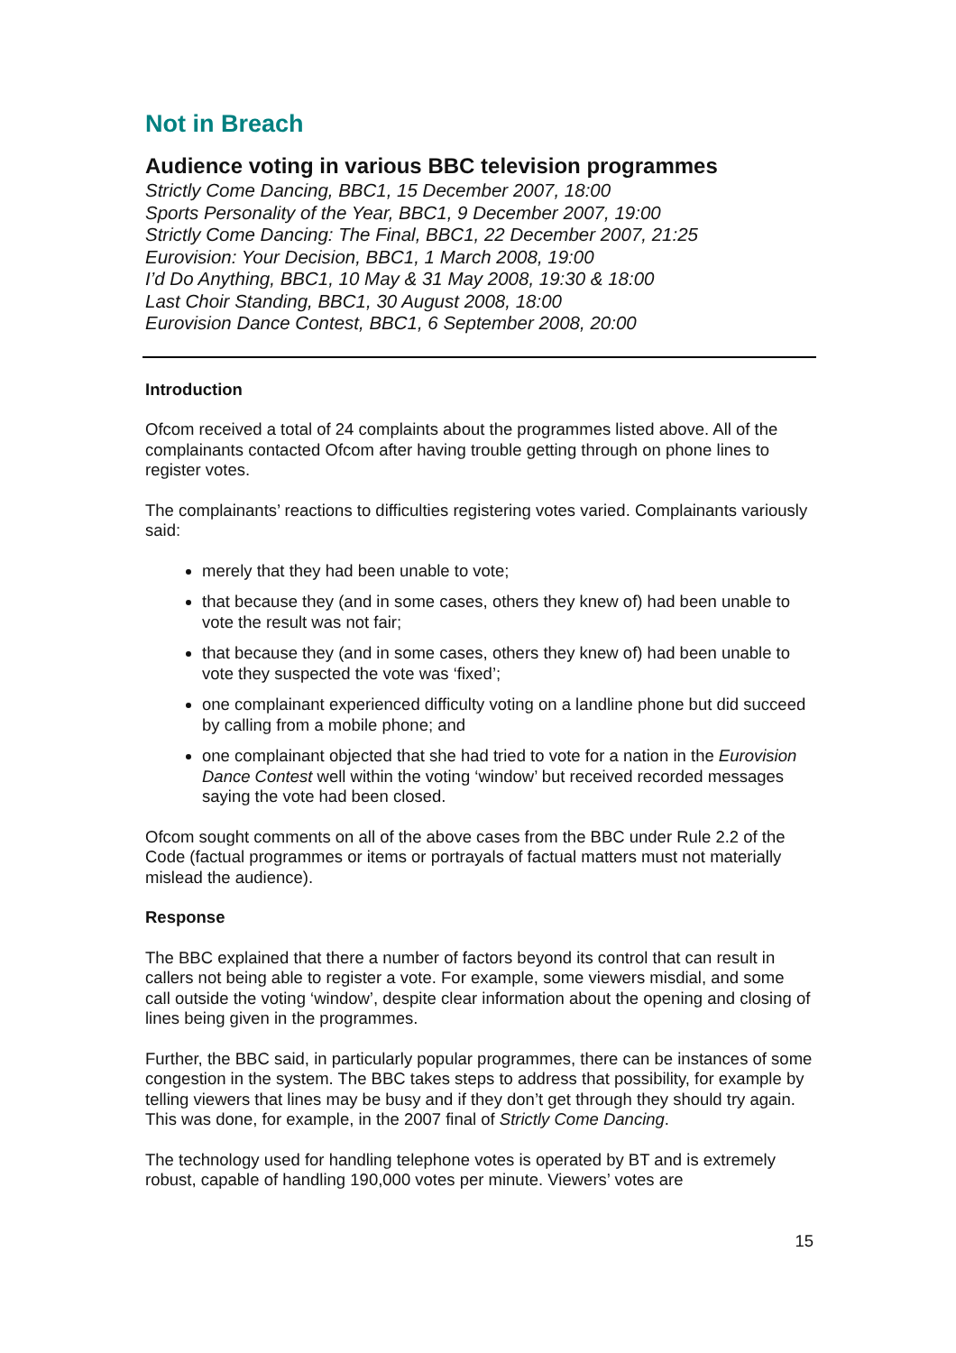Not in Breach
Audience voting in various BBC television programmes
Strictly Come Dancing, BBC1, 15 December 2007, 18:00
Sports Personality of the Year, BBC1, 9 December 2007, 19:00
Strictly Come Dancing: The Final, BBC1, 22 December 2007, 21:25
Eurovision: Your Decision, BBC1, 1 March 2008, 19:00
I’d Do Anything, BBC1, 10 May & 31 May 2008, 19:30 & 18:00
Last Choir Standing, BBC1, 30 August 2008, 18:00
Eurovision Dance Contest, BBC1, 6 September 2008, 20:00
Introduction
Ofcom received a total of 24 complaints about the programmes listed above. All of the complainants contacted Ofcom after having trouble getting through on phone lines to register votes.
The complainants’ reactions to difficulties registering votes varied. Complainants variously said:
merely that they had been unable to vote;
that because they (and in some cases, others they knew of) had been unable to vote the result was not fair;
that because they (and in some cases, others they knew of) had been unable to vote they suspected the vote was ‘fixed’;
one complainant experienced difficulty voting on a landline phone but did succeed by calling from a mobile phone; and
one complainant objected that she had tried to vote for a nation in the Eurovision Dance Contest well within the voting ‘window’ but received recorded messages saying the vote had been closed.
Ofcom sought comments on all of the above cases from the BBC under Rule 2.2 of the Code (factual programmes or items or portrayals of factual matters must not materially mislead the audience).
Response
The BBC explained that there a number of factors beyond its control that can result in callers not being able to register a vote. For example, some viewers misdial, and some call outside the voting ‘window’, despite clear information about the opening and closing of lines being given in the programmes.
Further, the BBC said, in particularly popular programmes, there can be instances of some congestion in the system. The BBC takes steps to address that possibility, for example by telling viewers that lines may be busy and if they don’t get through they should try again. This was done, for example, in the 2007 final of Strictly Come Dancing.
The technology used for handling telephone votes is operated by BT and is extremely robust, capable of handling 190,000 votes per minute. Viewers’ votes are
15